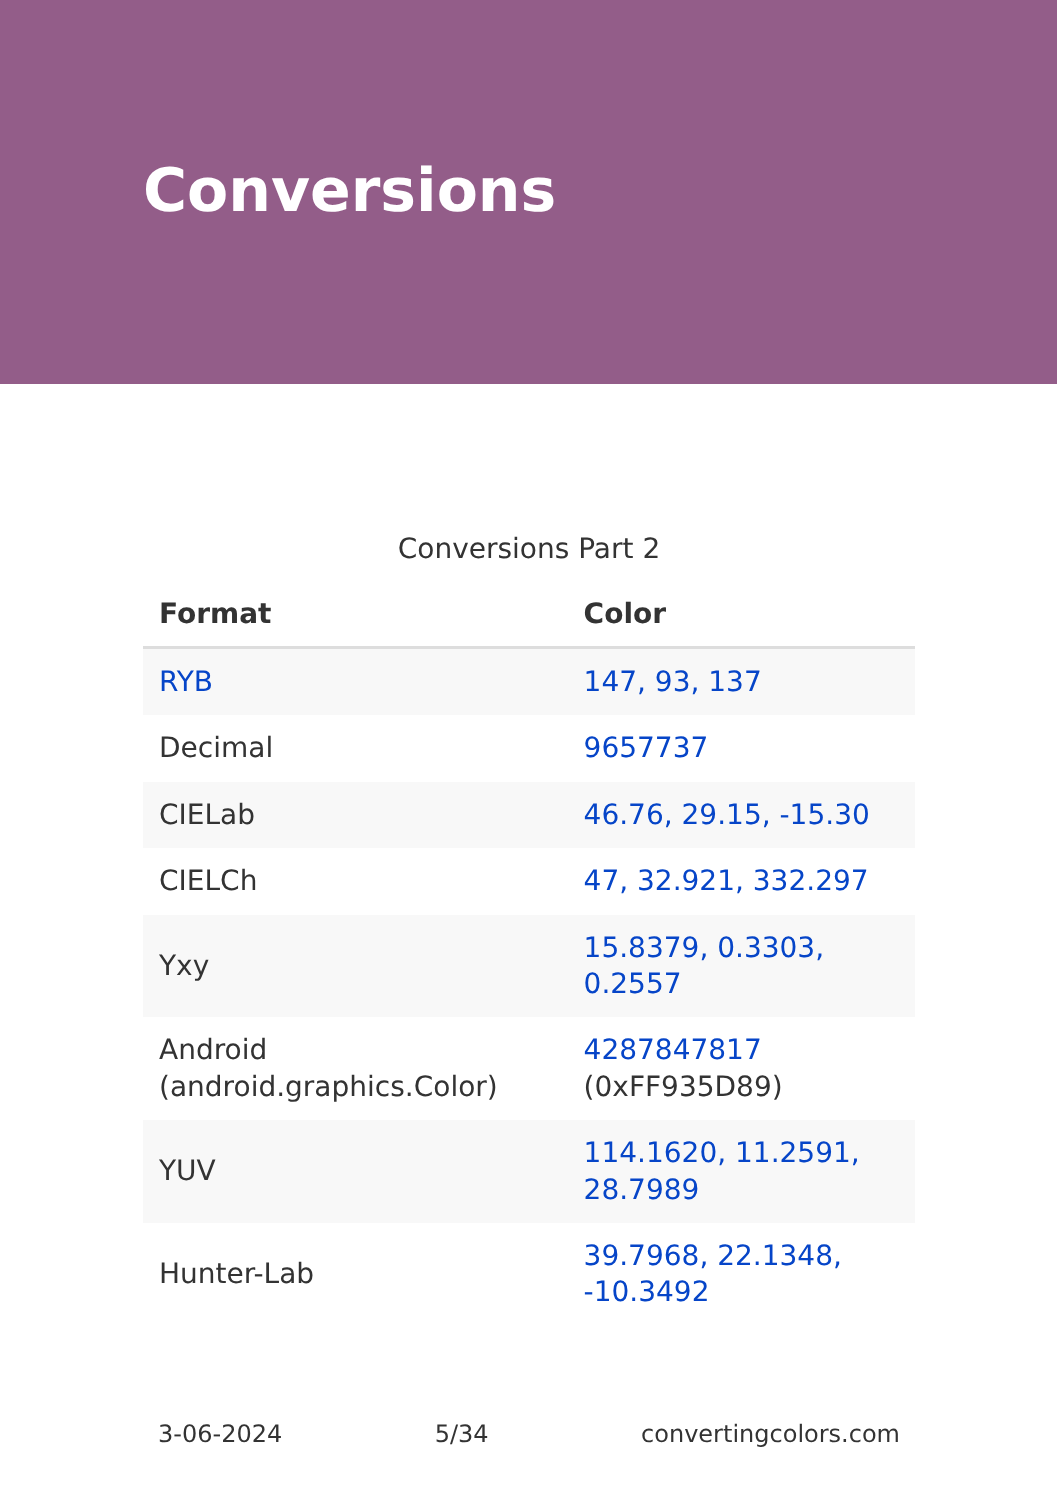Conversions
Conversions Part 2
| Format | Color |
| --- | --- |
| RYB | 147, 93, 137 |
| Decimal | 9657737 |
| CIELab | 46.76, 29.15, -15.30 |
| CIELCh | 47, 32.921, 332.297 |
| Yxy | 15.8379, 0.3303, 0.2557 |
| Android (android.graphics.Color) | 4287847817 (0xFF935D89) |
| YUV | 114.1620, 11.2591, 28.7989 |
| Hunter-Lab | 39.7968, 22.1348, -10.3492 |
3-06-2024 5/34 convertingcolors.com